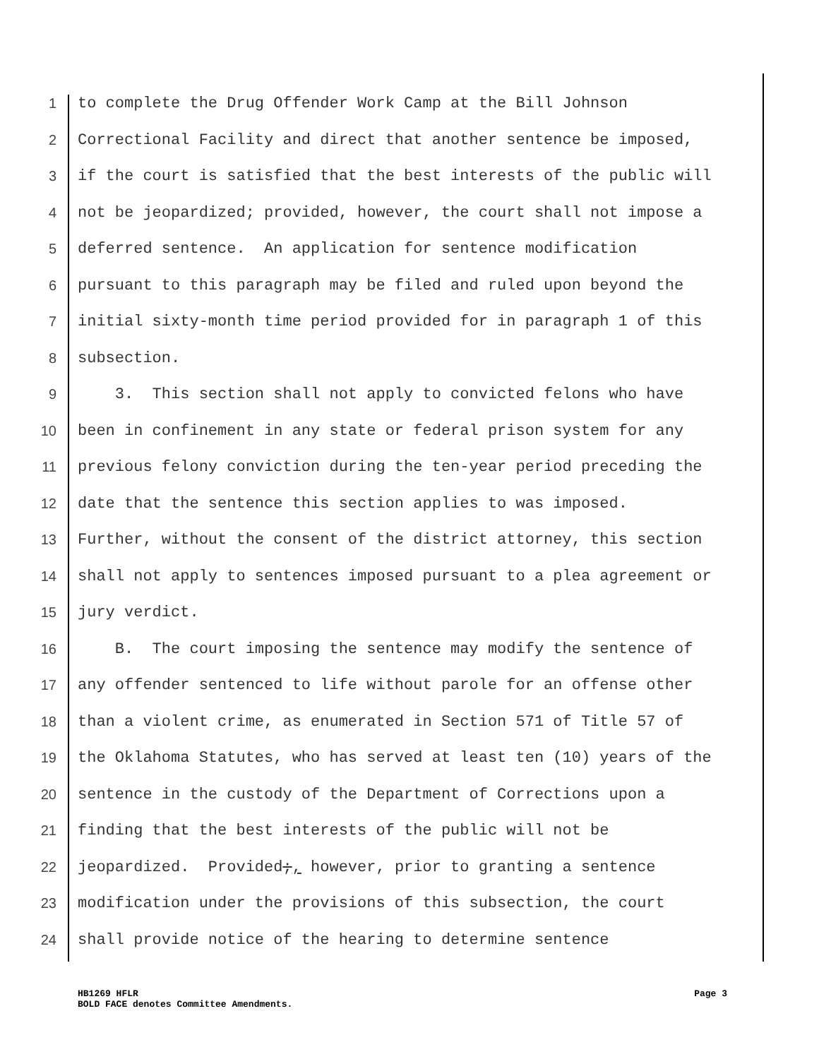1 to complete the Drug Offender Work Camp at the Bill Johnson
2 Correctional Facility and direct that another sentence be imposed,
3 if the court is satisfied that the best interests of the public will
4 not be jeopardized; provided, however, the court shall not impose a
5 deferred sentence. An application for sentence modification
6 pursuant to this paragraph may be filed and ruled upon beyond the
7 initial sixty-month time period provided for in paragraph 1 of this
8 subsection.
9 3. This section shall not apply to convicted felons who have
10 been in confinement in any state or federal prison system for any
11 previous felony conviction during the ten-year period preceding the
12 date that the sentence this section applies to was imposed.
13 Further, without the consent of the district attorney, this section
14 shall not apply to sentences imposed pursuant to a plea agreement or
15 jury verdict.
16 B. The court imposing the sentence may modify the sentence of
17 any offender sentenced to life without parole for an offense other
18 than a violent crime, as enumerated in Section 571 of Title 57 of
19 the Oklahoma Statutes, who has served at least ten (10) years of the
20 sentence in the custody of the Department of Corrections upon a
21 finding that the best interests of the public will not be
22 jeopardized. Provided;, however, prior to granting a sentence
23 modification under the provisions of this subsection, the court
24 shall provide notice of the hearing to determine sentence
HB1269 HFLR
BOLD FACE denotes Committee Amendments.
Page 3